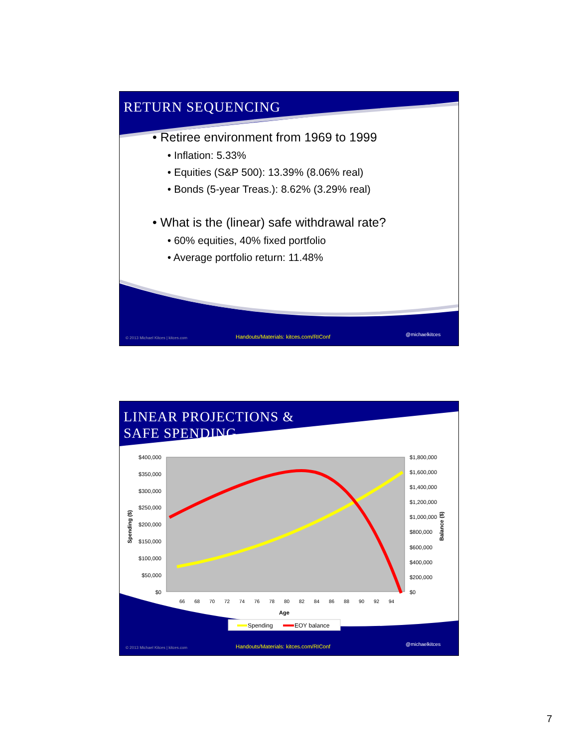RETURN SEQUENCING
• Retiree environment from 1969 to 1999
• Inflation: 5.33%
• Equities (S&P 500): 13.39% (8.06% real)
• Bonds (5-year Treas.): 8.62% (3.29% real)
• What is the (linear) safe withdrawal rate?
• 60% equities, 40% fixed portfolio
• Average portfolio return: 11.48%
© 2013 Michael Kitces | kitces.com Handouts/Materials: kitces.com/RIConf @michaelkitces
LINEAR PROJECTIONS &
SAFE SPENDING
$400,000
$350,000
$300,000
$250,000
$200,000
$150,000
$100,000
$50,000
$0
$1,800,000
$1,600,000
$1,400,000
$1,200,000
$1,000,000
$800,000
$600,000
$400,000
$200,000
$0
Spending ($)
Balance ($)
66
68
70
72
74
76
78
80
82
84
86
88
90
92
94
Age
Spending
EOY balance
© 2013 Michael Kitces | kitces.com Handouts/Materials: kitces.com/RIConf @michaelkitces
7